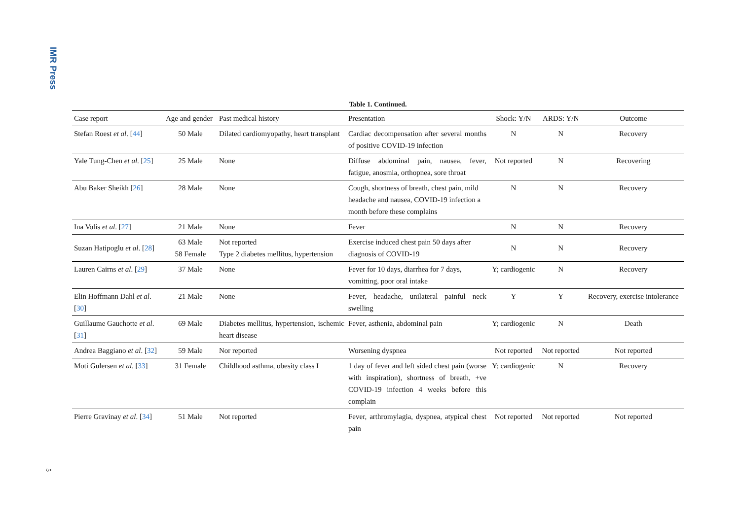IMR Press
Table 1. Continued.
| Case report | Age and gender | Past medical history | Presentation | Shock: Y/N | ARDS: Y/N | Outcome |
| --- | --- | --- | --- | --- | --- | --- |
| Stefan Roest et al . [ 44 ] | 50 Male | Dilated cardiomyopathy, heart transplant | Cardiac decompensation after several months of positive COVID-19 infection | N | N | Recovery |
| Yale Tung-Chen et al . [ 25 ] | 25 Male | None | Diffuse abdominal pain, nausea, fever, fatigue, anosmia, orthopnea, sore throat | Not reported | N | Recovering |
| Abu Baker Sheikh [ 26 ] | 28 Male | None | Cough, shortness of breath, chest pain, mild headache and nausea, COVID-19 infection a month before these complains | N | N | Recovery |
| Ina Volis et al . [ 27 ] | 21 Male | None | Fever | N | N | Recovery |
| Suzan Hatipoglu et al . [ 28 ] | 63 Male 58 Female | Not reported Type 2 diabetes mellitus, hypertension | Exercise induced chest pain 50 days after diagnosis of COVID-19 | N | N | Recovery |
| Lauren Cairns et al . [ 29 ] | 37 Male | None | Fever for 10 days, diarrhea for 7 days, vomitting, poor oral intake | Y; cardiogenic | N | Recovery |
| Elin Hoffmann Dahl et al . [ 30 ] | 21 Male | None | Fever, headache, unilateral painful neck swelling | Y | Y | Recovery, exercise intolerance |
| Guillaume Gauchotte et al . [ 31 ] | 69 Male | Diabetes mellitus, hypertension, ischemic heart disease | Fever, asthenia, abdominal pain | Y; cardiogenic | N | Death |
| Andrea Baggiano et al . [ 32 ] | 59 Male | Nor reported | Worsening dyspnea | Not reported | Not reported | Not reported |
| Moti Gulersen et al . [ 33 ] | 31 Female | Childhood asthma, obesity class I | 1 day of fever and left sided chest pain (worse with inspiration), shortness of breath, +ve COVID-19 infection 4 weeks before this complain | Y; cardiogenic | N | Recovery |
| Pierre Gravinay et al . [ 34 ] | 51 Male | Not reported | Fever, arthromylagia, dyspnea, atypical chest pain | Not reported | Not reported | Not reported |
5